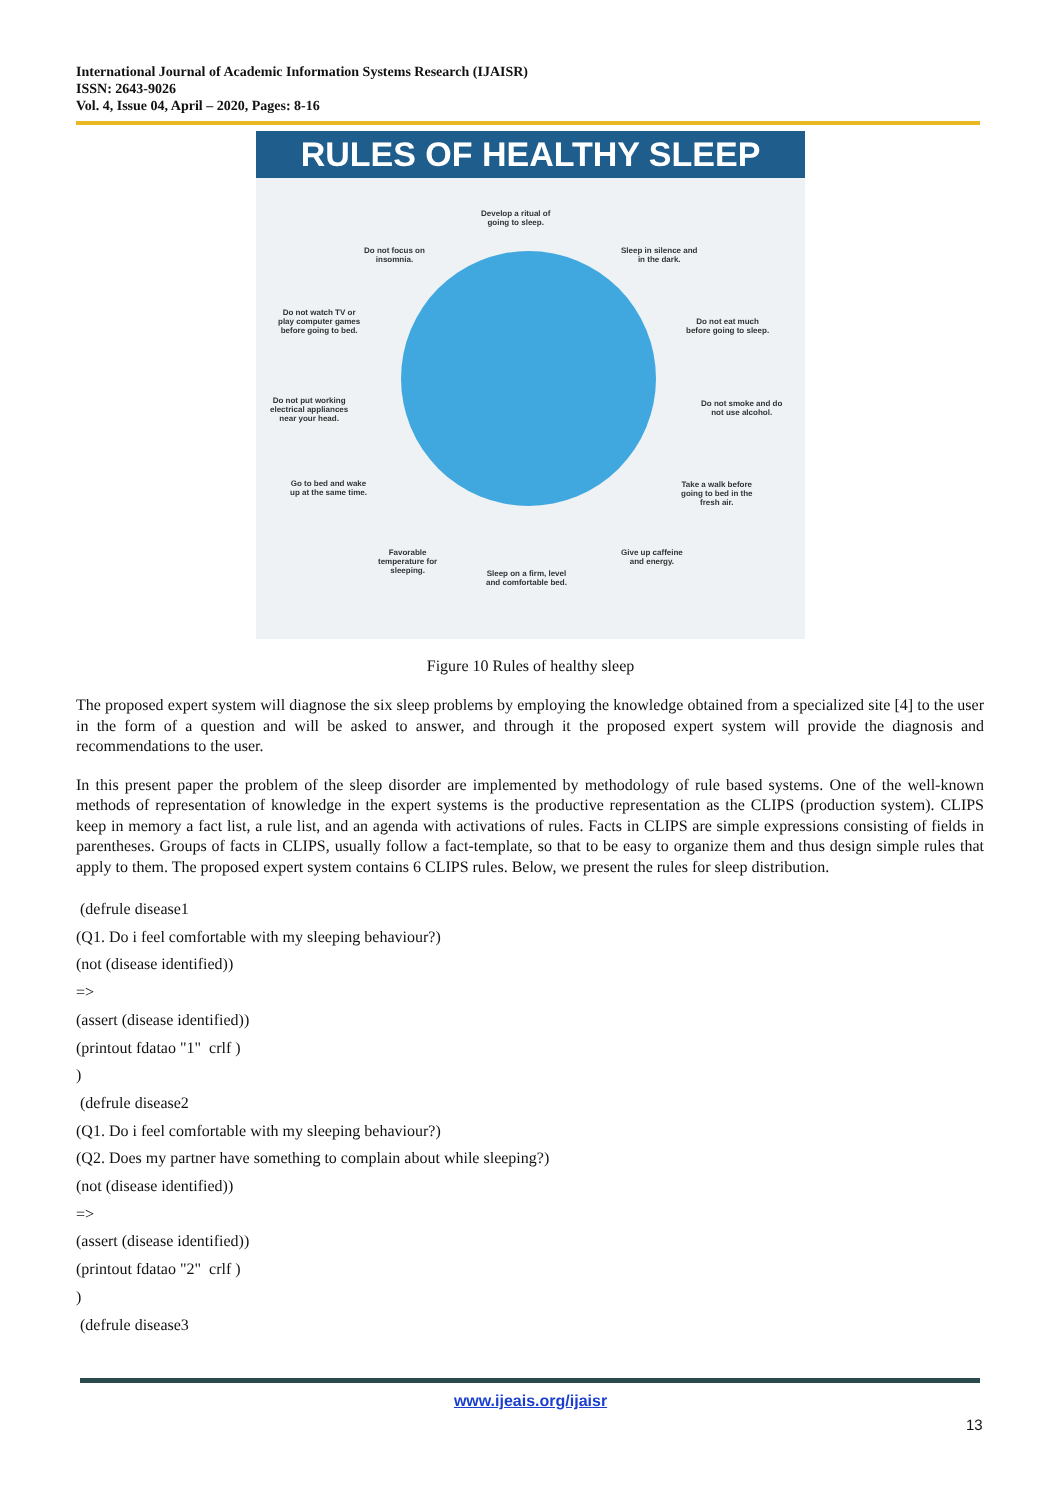International Journal of Academic Information Systems Research (IJAISR)
ISSN: 2643-9026
Vol. 4, Issue 04, April – 2020, Pages: 8-16
RULES OF HEALTHY SLEEP
Develop a ritual of
going to sleep.
Sleep in silence and
in the dark.
Do not eat much
before going to sleep.
Do not smoke and do
not use alcohol.
Take a walk before
going to bed in the
fresh air.
Give up caffeine
and energy.
Sleep on a firm, level
and comfortable bed.
Favorable
temperature for
sleeping.
Go to bed and wake
up at the same time.
Do not put working
electrical appliances
near your head.
Do not watch TV or
play computer games
before going to bed.
Do not focus on
insomnia.
Figure 10 Rules of healthy sleep
The proposed expert system will diagnose the six sleep problems by employing the knowledge obtained from a specialized site [4] to the user in the form of a question and will be asked to answer, and through it the proposed expert system will provide the diagnosis and recommendations to the user.
In this present paper the problem of the sleep disorder are implemented by methodology of rule based systems. One of the well-known methods of representation of knowledge in the expert systems is the productive representation as the CLIPS (production system). CLIPS keep in memory a fact list, a rule list, and an agenda with activations of rules. Facts in CLIPS are simple expressions consisting of fields in parentheses. Groups of facts in CLIPS, usually follow a fact-template, so that to be easy to organize them and thus design simple rules that apply to them. The proposed expert system contains 6 CLIPS rules. Below, we present the rules for sleep distribution.
(defrule disease1
(Q1. Do i feel comfortable with my sleeping behaviour?)
(not (disease identified))
=>
(assert (disease identified))
(printout fdatao "1" crlf )
)
(defrule disease2
(Q1. Do i feel comfortable with my sleeping behaviour?)
(Q2. Does my partner have something to complain about while sleeping?)
(not (disease identified))
=>
(assert (disease identified))
(printout fdatao "2" crlf )
)
(defrule disease3
www.ijeais.org/ijaisr
13